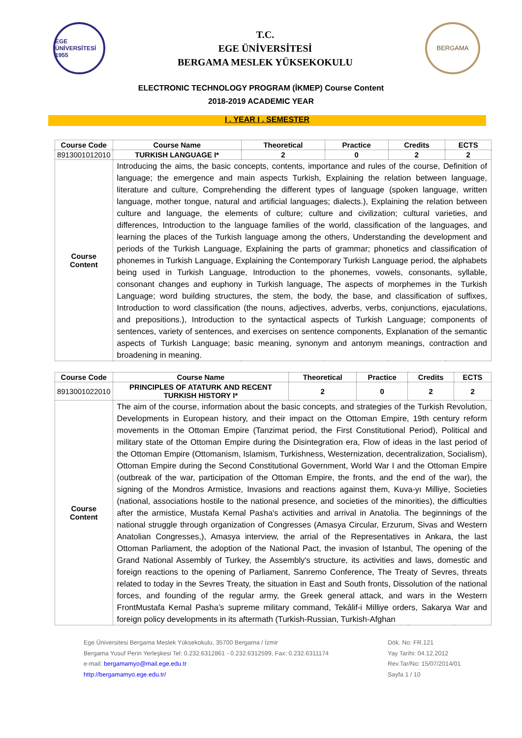EGE ÜNİVERSİTESİ 1955
T.C.
EGE ÜNİVERSİTESİ
BERGAMA MESLEK YÜKSEKOKULU
BERGAMA
ELECTRONIC TECHNOLOGY PROGRAM (İKMEP) Course Content
2018-2019 ACADEMIC YEAR
I . YEAR I . SEMESTER
| Course Code | Course Name | Theoretical | Practice | Credits | ECTS |
| --- | --- | --- | --- | --- | --- |
| 8913001012010 | TURKISH LANGUAGE I* | 2 | 0 | 2 | 2 |
| Course Content | Introducing the aims, the basic concepts, contents, importance and rules of the course, Definition of language; the emergence and main aspects Turkish, Explaining the relation between language, literature and culture, Comprehending the different types of language (spoken language, written language, mother tongue, natural and artificial languages; dialects.), Explaining the relation between culture and language, the elements of culture; culture and civilization; cultural varieties, and differences, Introduction to the language families of the world, classification of the languages, and learning the places of the Turkish language among the others, Understanding the development and periods of the Turkish Language, Explaining the parts of grammar; phonetics and classification of phonemes in Turkish Language, Explaining the Contemporary Turkish Language period, the alphabets being used in Turkish Language, Introduction to the phonemes, vowels, consonants, syllable, consonant changes and euphony in Turkish language, The aspects of morphemes in the Turkish Language; word building structures, the stem, the body, the base, and classification of suffixes, Introduction to word classification (the nouns, adjectives, adverbs, verbs, conjunctions, ejaculations, and prepositions.), Introduction to the syntactical aspects of Turkish Language; components of sentences, variety of sentences, and exercises on sentence components, Explanation of the semantic aspects of Turkish Language; basic meaning, synonym and antonym meanings, contraction and broadening in meaning. | | | | |
| Course Code | Course Name | Theoretical | Practice | Credits | ECTS |
| --- | --- | --- | --- | --- | --- |
| 8913001022010 | PRINCIPLES OF ATATURK AND RECENT TURKISH HISTORY I* | 2 | 0 | 2 | 2 |
| Course Content | The aim of the course, information about the basic concepts, and strategies of the Turkish Revolution, Developments in European history, and their impact on the Ottoman Empire, 19th century reform movements in the Ottoman Empire (Tanzimat period, the First Constitutional Period), Political and military state of the Ottoman Empire during the Disintegration era, Flow of ideas in the last period of the Ottoman Empire (Ottomanism, Islamism, Turkishness, Westernization, decentralization, Socialism), Ottoman Empire during the Second Constitutional Government, World War I and the Ottoman Empire (outbreak of the war, participation of the Ottoman Empire, the fronts, and the end of the war), the signing of the Mondros Armistice, Invasions and reactions against them, Kuva-yı Milliye, Societies (national, associations hostile to the national presence, and societies of the minorities), the difficulties after the armistice, Mustafa Kemal Pasha's activities and arrival in Anatolia. The beginnings of the national struggle through organization of Congresses (Amasya Circular, Erzurum, Sivas and Western Anatolian Congresses,), Amasya interview, the arrial of the Representatives in Ankara, the last Ottoman Parliament, the adoption of the National Pact, the invasion of Istanbul, The opening of the Grand National Assembly of Turkey, the Assembly's structure, its activities and laws, domestic and foreign reactions to the opening of Parliament, Sanremo Conference, The Treaty of Sevres, threats related to today in the Sevres Treaty, the situation in East and South fronts, Dissolution of the national forces, and founding of the regular army, the Greek general attack, and wars in the Western FrontMustafa Kemal Pasha’s supreme military command, Tekâlif-i Milliye orders, Sakarya War and foreign policy developments in its aftermath (Turkish-Russian, Turkish-Afghan | | | | |
Ege Üniversitesi Bergama Meslek Yüksekokulu, 35700 Bergama / İzmir
Bergama Yusuf Perin Yerleşkesi Tel: 0.232.6312861 - 0.232.6312599, Fax: 0.232.6311174
e-mail: bergamamyo@mail.ege.edu.tr
http://bergamamyo.ege.edu.tr/
Dök. No: FR.121
Yay Tarihi: 04.12.2012
Rev.Tar/No: 15/07/2014/01
Sayfa 1 / 10